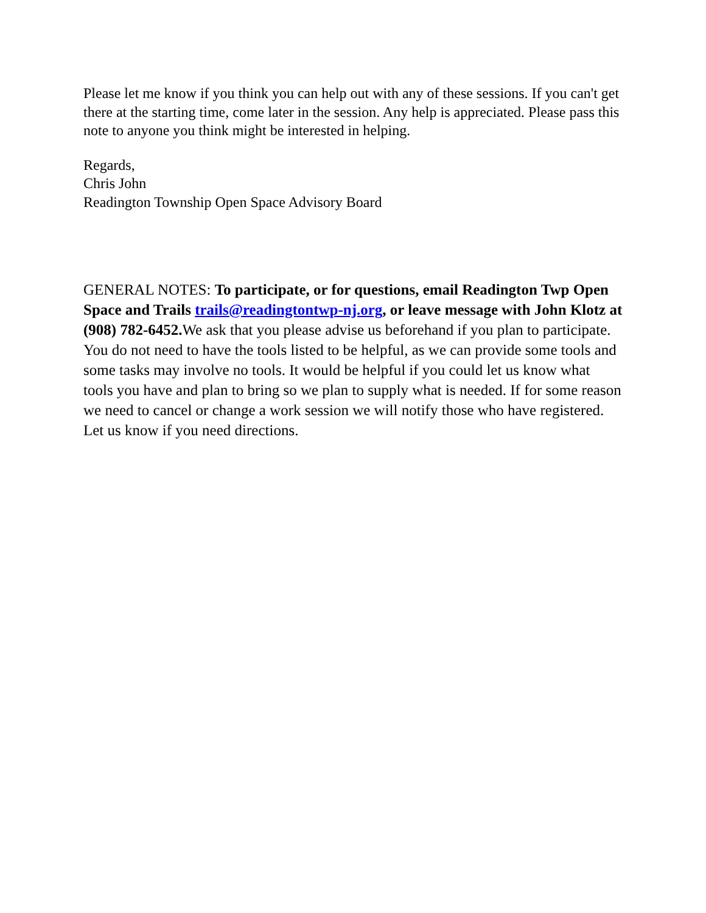Please let me know if you think you can help out with any of these sessions. If you can't get there at the starting time, come later in the session. Any help is appreciated. Please pass this note to anyone you think might be interested in helping.
Regards,
Chris John
Readington Township Open Space Advisory Board
GENERAL NOTES: To participate, or for questions, email Readington Twp Open Space and Trails trails@readingtontwp-nj.org, or leave message with John Klotz at (908) 782-6452. We ask that you please advise us beforehand if you plan to participate. You do not need to have the tools listed to be helpful, as we can provide some tools and some tasks may involve no tools. It would be helpful if you could let us know what tools you have and plan to bring so we plan to supply what is needed. If for some reason we need to cancel or change a work session we will notify those who have registered. Let us know if you need directions.